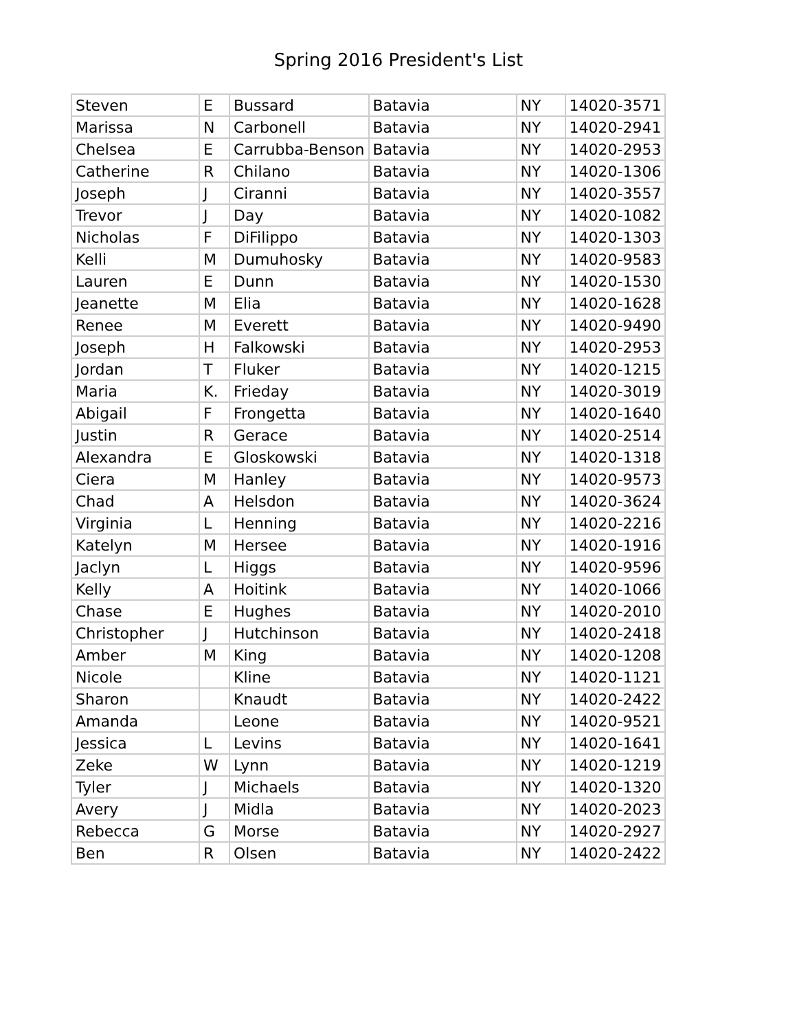Spring 2016 President's List
| Steven | E | Bussard | Batavia | NY | 14020-3571 |
| Marissa | N | Carbonell | Batavia | NY | 14020-2941 |
| Chelsea | E | Carrubba-Benson | Batavia | NY | 14020-2953 |
| Catherine | R | Chilano | Batavia | NY | 14020-1306 |
| Joseph | J | Ciranni | Batavia | NY | 14020-3557 |
| Trevor | J | Day | Batavia | NY | 14020-1082 |
| Nicholas | F | DiFilippo | Batavia | NY | 14020-1303 |
| Kelli | M | Dumuhosky | Batavia | NY | 14020-9583 |
| Lauren | E | Dunn | Batavia | NY | 14020-1530 |
| Jeanette | M | Elia | Batavia | NY | 14020-1628 |
| Renee | M | Everett | Batavia | NY | 14020-9490 |
| Joseph | H | Falkowski | Batavia | NY | 14020-2953 |
| Jordan | T | Fluker | Batavia | NY | 14020-1215 |
| Maria | K. | Frieday | Batavia | NY | 14020-3019 |
| Abigail | F | Frongetta | Batavia | NY | 14020-1640 |
| Justin | R | Gerace | Batavia | NY | 14020-2514 |
| Alexandra | E | Gloskowski | Batavia | NY | 14020-1318 |
| Ciera | M | Hanley | Batavia | NY | 14020-9573 |
| Chad | A | Helsdon | Batavia | NY | 14020-3624 |
| Virginia | L | Henning | Batavia | NY | 14020-2216 |
| Katelyn | M | Hersee | Batavia | NY | 14020-1916 |
| Jaclyn | L | Higgs | Batavia | NY | 14020-9596 |
| Kelly | A | Hoitink | Batavia | NY | 14020-1066 |
| Chase | E | Hughes | Batavia | NY | 14020-2010 |
| Christopher | J | Hutchinson | Batavia | NY | 14020-2418 |
| Amber | M | King | Batavia | NY | 14020-1208 |
| Nicole | | Kline | Batavia | NY | 14020-1121 |
| Sharon | | Knaudt | Batavia | NY | 14020-2422 |
| Amanda | | Leone | Batavia | NY | 14020-9521 |
| Jessica | L | Levins | Batavia | NY | 14020-1641 |
| Zeke | W | Lynn | Batavia | NY | 14020-1219 |
| Tyler | J | Michaels | Batavia | NY | 14020-1320 |
| Avery | J | Midla | Batavia | NY | 14020-2023 |
| Rebecca | G | Morse | Batavia | NY | 14020-2927 |
| Ben | R | Olsen | Batavia | NY | 14020-2422 |